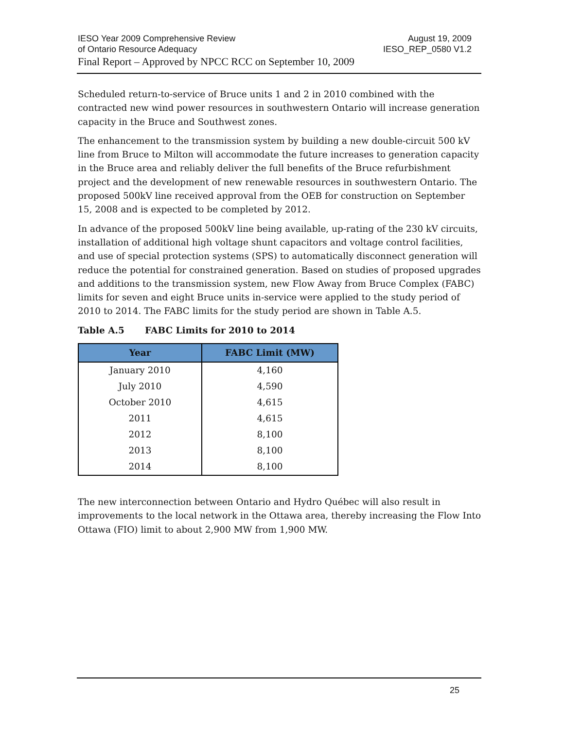IESO Year 2009 Comprehensive Review
of Ontario Resource Adequacy
August 19, 2009
IESO_REP_0580 V1.2
Final Report – Approved by NPCC RCC on September 10, 2009
Scheduled return-to-service of Bruce units 1 and 2 in 2010 combined with the contracted new wind power resources in southwestern Ontario will increase generation capacity in the Bruce and Southwest zones.
The enhancement to the transmission system by building a new double-circuit 500 kV line from Bruce to Milton will accommodate the future increases to generation capacity in the Bruce area and reliably deliver the full benefits of the Bruce refurbishment project and the development of new renewable resources in southwestern Ontario. The proposed 500kV line received approval from the OEB for construction on September 15, 2008 and is expected to be completed by 2012.
In advance of the proposed 500kV line being available, up-rating of the 230 kV circuits, installation of additional high voltage shunt capacitors and voltage control facilities, and use of special protection systems (SPS) to automatically disconnect generation will reduce the potential for constrained generation. Based on studies of proposed upgrades and additions to the transmission system, new Flow Away from Bruce Complex (FABC) limits for seven and eight Bruce units in-service were applied to the study period of 2010 to 2014. The FABC limits for the study period are shown in Table A.5.
Table A.5 FABC Limits for 2010 to 2014
| Year | FABC Limit (MW) |
| --- | --- |
| January 2010 | 4,160 |
| July 2010 | 4,590 |
| October 2010 | 4,615 |
| 2011 | 4,615 |
| 2012 | 8,100 |
| 2013 | 8,100 |
| 2014 | 8,100 |
The new interconnection between Ontario and Hydro Québec will also result in improvements to the local network in the Ottawa area, thereby increasing the Flow Into Ottawa (FIO) limit to about 2,900 MW from 1,900 MW.
25